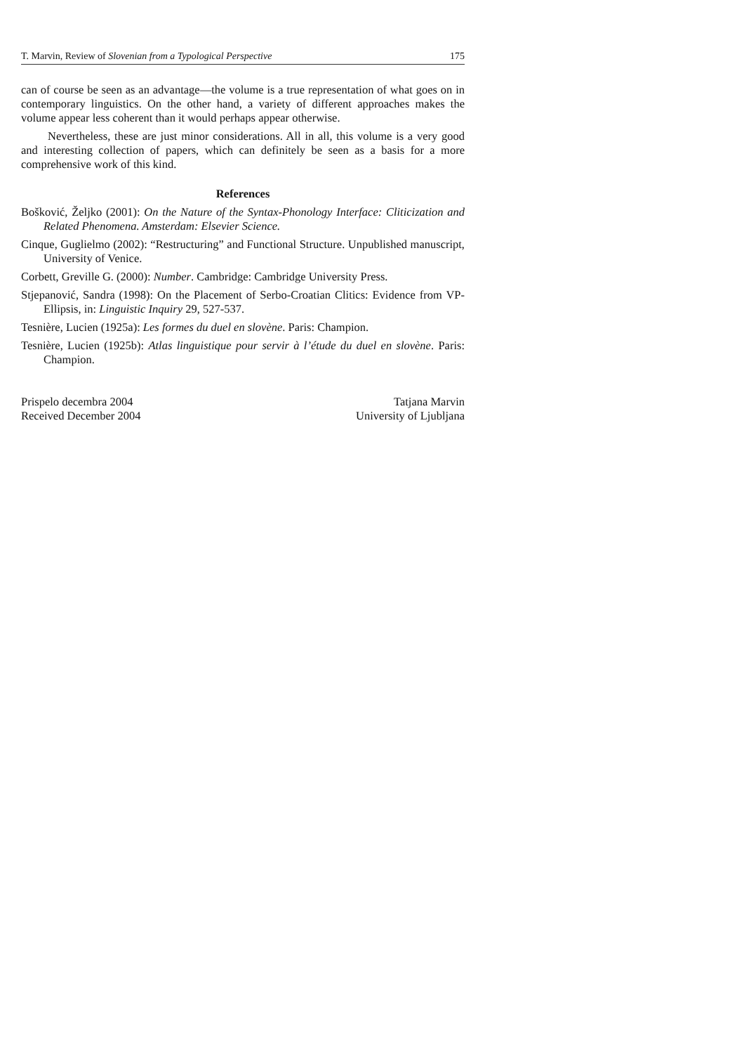T. Marvin, Review of Slovenian from a Typological Perspective 175
can of course be seen as an advantage—the volume is a true representation of what goes on in contemporary linguistics. On the other hand, a variety of different approaches makes the volume appear less coherent than it would perhaps appear otherwise.
Nevertheless, these are just minor considerations. All in all, this volume is a very good and interesting collection of papers, which can definitely be seen as a basis for a more comprehensive work of this kind.
References
Bošković, Željko (2001): On the Nature of the Syntax-Phonology Interface: Cliticization and Related Phenomena. Amsterdam: Elsevier Science.
Cinque, Guglielmo (2002): “Restructuring” and Functional Structure. Unpublished manuscript, University of Venice.
Corbett, Greville G. (2000): Number. Cambridge: Cambridge University Press.
Stjepanović, Sandra (1998): On the Placement of Serbo-Croatian Clitics: Evidence from VP-Ellipsis, in: Linguistic Inquiry 29, 527-537.
Tesnière, Lucien (1925a): Les formes du duel en slovène. Paris: Champion.
Tesnière, Lucien (1925b): Atlas linguistique pour servir à l’étude du duel en slovène. Paris: Champion.
Prispelo decembra 2004
Received December 2004
Tatjana Marvin
University of Ljubljana